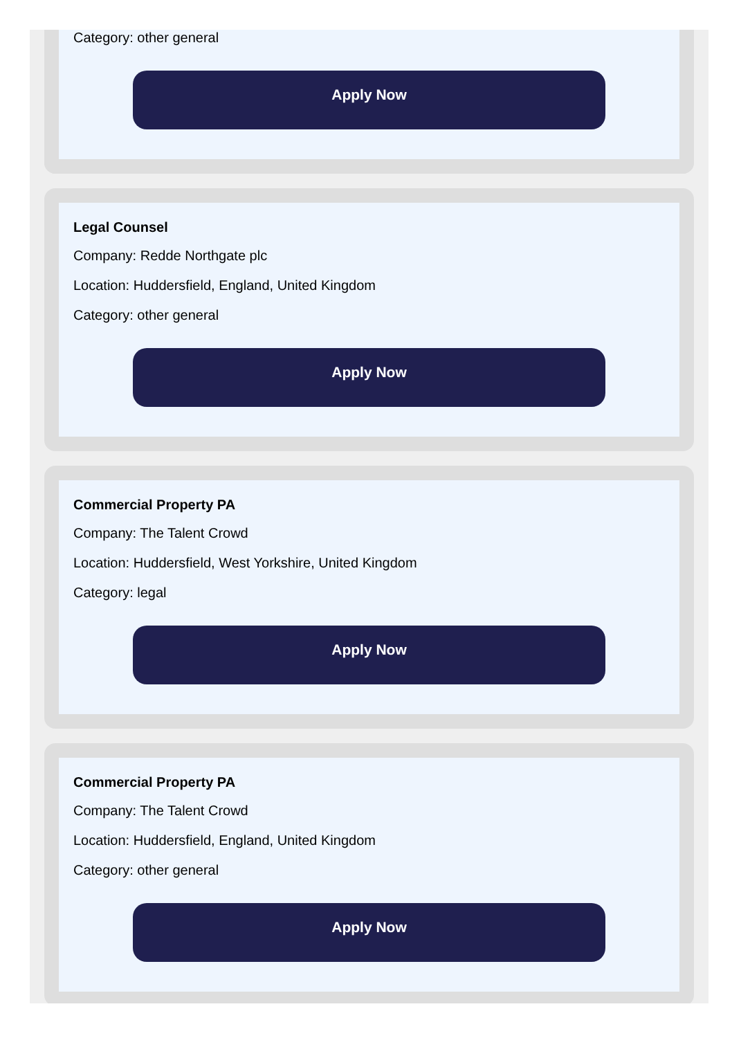Category: other general
Apply Now
Legal Counsel
Company: Redde Northgate plc
Location: Huddersfield, England, United Kingdom
Category: other general
Apply Now
Commercial Property PA
Company: The Talent Crowd
Location: Huddersfield, West Yorkshire, United Kingdom
Category: legal
Apply Now
Commercial Property PA
Company: The Talent Crowd
Location: Huddersfield, England, United Kingdom
Category: other general
Apply Now